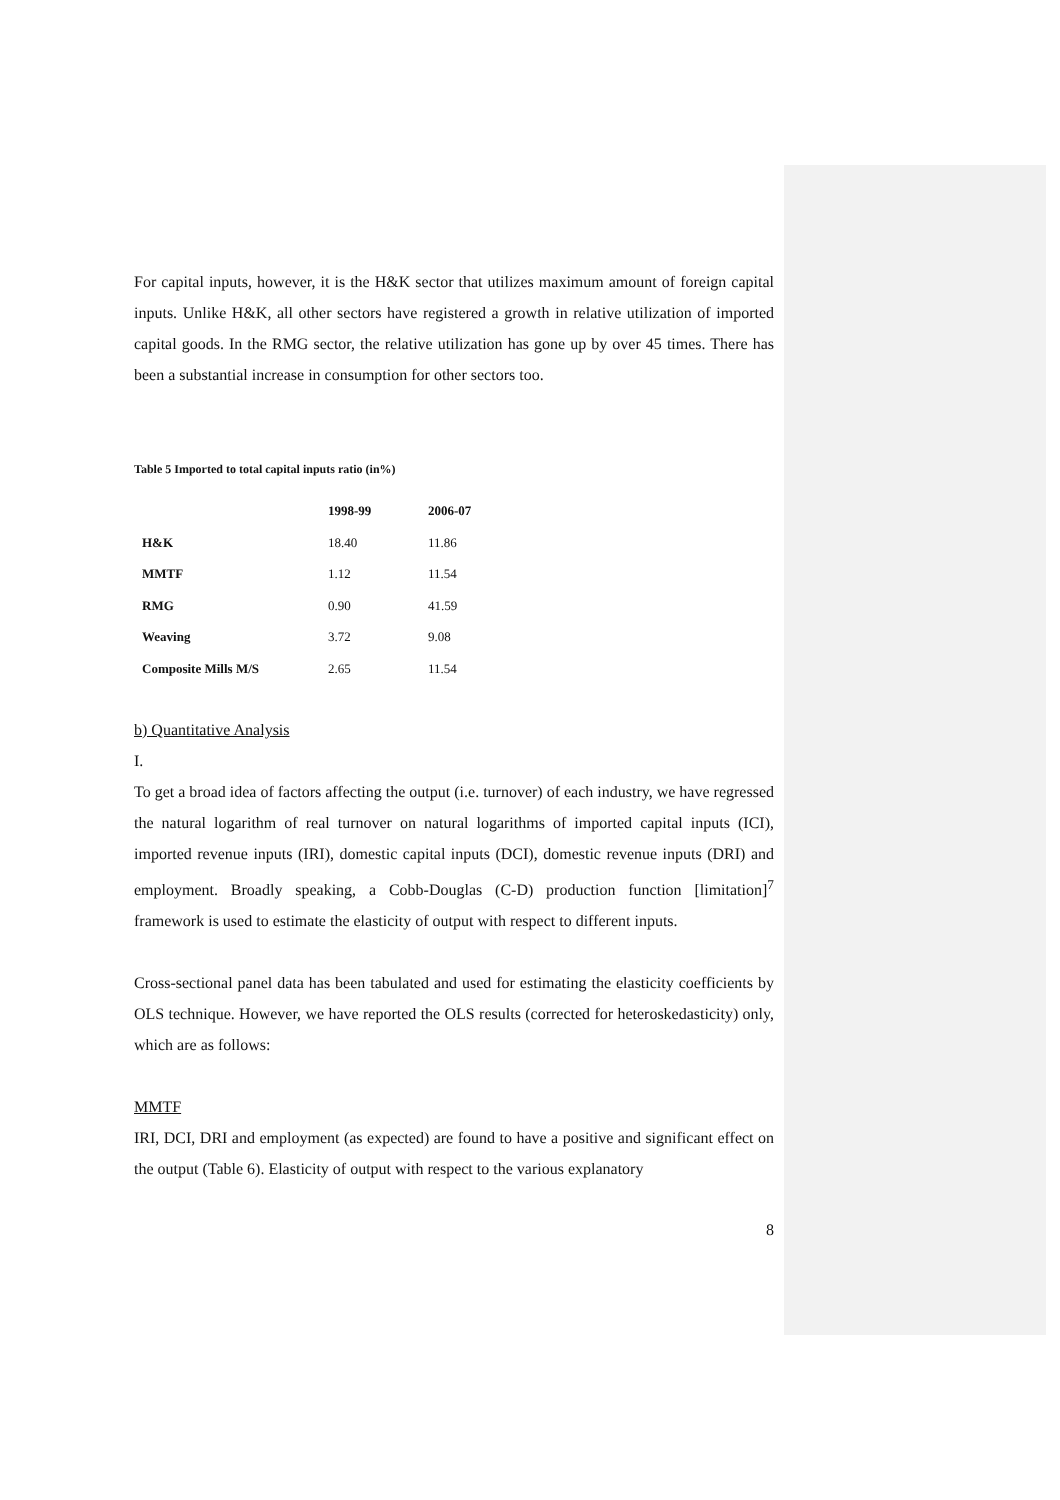For capital inputs, however, it is the H&K sector that utilizes maximum amount of foreign capital inputs. Unlike H&K, all other sectors have registered a growth in relative utilization of imported capital goods. In the RMG sector, the relative utilization has gone up by over 45 times. There has been a substantial increase in consumption for other sectors too.
Table 5 Imported to total capital inputs ratio (in%)
| | 1998-99 | 2006-07 |
| --- | --- | --- |
| H&K | 18.40 | 11.86 |
| MMTF | 1.12 | 11.54 |
| RMG | 0.90 | 41.59 |
| Weaving | 3.72 | 9.08 |
| Composite Mills M/S | 2.65 | 11.54 |
b) Quantitative Analysis
I.
To get a broad idea of factors affecting the output (i.e. turnover) of each industry, we have regressed the natural logarithm of real turnover on natural logarithms of imported capital inputs (ICI), imported revenue inputs (IRI), domestic capital inputs (DCI), domestic revenue inputs (DRI) and employment. Broadly speaking, a Cobb-Douglas (C-D) production function [limitation]<sup>7</sup> framework is used to estimate the elasticity of output with respect to different inputs.
Cross-sectional panel data has been tabulated and used for estimating the elasticity coefficients by OLS technique. However, we have reported the OLS results (corrected for heteroskedasticity) only, which are as follows:
MMTF
IRI, DCI, DRI and employment (as expected) are found to have a positive and significant effect on the output (Table 6). Elasticity of output with respect to the various explanatory
8